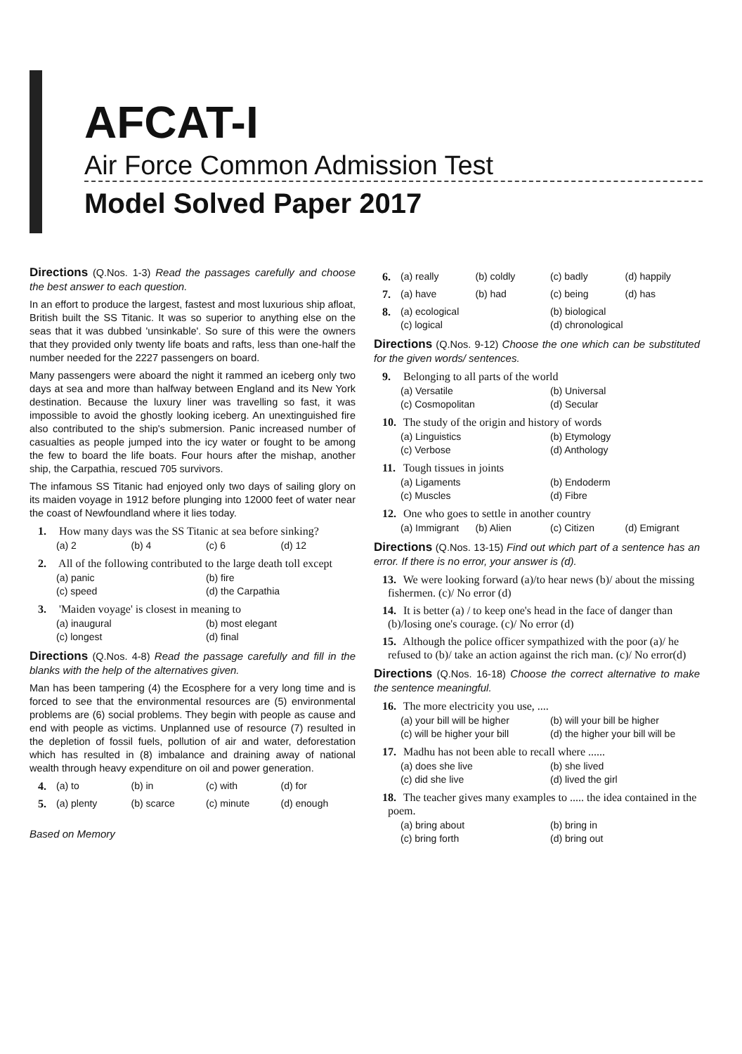AFCAT-I
Air Force Common Admission Test
Model Solved Paper 2017
Directions (Q.Nos. 1-3) Read the passages carefully and choose the best answer to each question.
In an effort to produce the largest, fastest and most luxurious ship afloat, British built the SS Titanic. It was so superior to anything else on the seas that it was dubbed 'unsinkable'. So sure of this were the owners that they provided only twenty life boats and rafts, less than one-half the number needed for the 2227 passengers on board.
Many passengers were aboard the night it rammed an iceberg only two days at sea and more than halfway between England and its New York destination. Because the luxury liner was travelling so fast, it was impossible to avoid the ghostly looking iceberg. An unextinguished fire also contributed to the ship's submersion. Panic increased number of casualties as people jumped into the icy water or fought to be among the few to board the life boats. Four hours after the mishap, another ship, the Carpathia, rescued 705 survivors.
The infamous SS Titanic had enjoyed only two days of sailing glory on its maiden voyage in 1912 before plunging into 12000 feet of water near the coast of Newfoundland where it lies today.
1. How many days was the SS Titanic at sea before sinking?
(a) 2 (b) 4 (c) 6 (d) 12
2. All of the following contributed to the large death toll except
(a) panic (b) fire (c) speed (d) the Carpathia
3. 'Maiden voyage' is closest in meaning to
(a) inaugural (b) most elegant (c) longest (d) final
Directions (Q.Nos. 4-8) Read the passage carefully and fill in the blanks with the help of the alternatives given.
Man has been tampering (4) the Ecosphere for a very long time and is forced to see that the environmental resources are (5) environmental problems are (6) social problems. They begin with people as cause and end with people as victims. Unplanned use of resource (7) resulted in the depletion of fossil fuels, pollution of air and water, deforestation which has resulted in (8) imbalance and draining away of national wealth through heavy expenditure on oil and power generation.
4.
(a) to (b) in (c) with (d) for
5.
(a) plenty (b) scarce (c) minute (d) enough
Based on Memory
6.
(a) really (b) coldly (c) badly (d) happily
7.
(a) have (b) had (c) being (d) has
8.
(a) ecological (b) biological (c) logical (d) chronological
Directions (Q.Nos. 9-12) Choose the one which can be substituted for the given words/ sentences.
9. Belonging to all parts of the world
(a) Versatile (b) Universal (c) Cosmopolitan (d) Secular
10. The study of the origin and history of words
(a) Linguistics (b) Etymology (c) Verbose (d) Anthology
11. Tough tissues in joints
(a) Ligaments (b) Endoderm (c) Muscles (d) Fibre
12. One who goes to settle in another country
(a) Immigrant (b) Alien (c) Citizen (d) Emigrant
Directions (Q.Nos. 13-15) Find out which part of a sentence has an error. If there is no error, your answer is (d).
13. We were looking forward (a)/to hear news (b)/ about the missing fishermen. (c)/ No error (d)
14. It is better (a) / to keep one's head in the face of danger than (b)/losing one's courage. (c)/ No error (d)
15. Although the police officer sympathized with the poor (a)/ he refused to (b)/ take an action against the rich man. (c)/ No error(d)
Directions (Q.Nos. 16-18) Choose the correct alternative to make the sentence meaningful.
16. The more electricity you use, ....
(a) your bill will be higher (b) will your bill be higher (c) will be higher your bill (d) the higher your bill will be
17. Madhu has not been able to recall where ......
(a) does she live (b) she lived (c) did she live (d) lived the girl
18. The teacher gives many examples to ..... the idea contained in the poem.
(a) bring about (b) bring in (c) bring forth (d) bring out